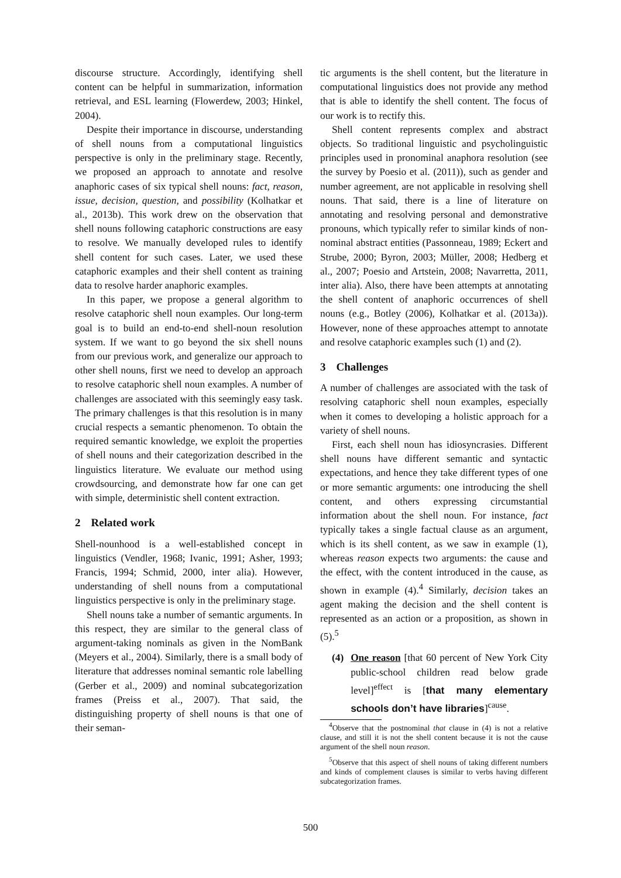discourse structure. Accordingly, identifying shell content can be helpful in summarization, information retrieval, and ESL learning (Flowerdew, 2003; Hinkel, 2004).
Despite their importance in discourse, understanding of shell nouns from a computational linguistics perspective is only in the preliminary stage. Recently, we proposed an approach to annotate and resolve anaphoric cases of six typical shell nouns: fact, reason, issue, decision, question, and possibility (Kolhatkar et al., 2013b). This work drew on the observation that shell nouns following cataphoric constructions are easy to resolve. We manually developed rules to identify shell content for such cases. Later, we used these cataphoric examples and their shell content as training data to resolve harder anaphoric examples.
In this paper, we propose a general algorithm to resolve cataphoric shell noun examples. Our long-term goal is to build an end-to-end shell-noun resolution system. If we want to go beyond the six shell nouns from our previous work, and generalize our approach to other shell nouns, first we need to develop an approach to resolve cataphoric shell noun examples. A number of challenges are associated with this seemingly easy task. The primary challenges is that this resolution is in many crucial respects a semantic phenomenon. To obtain the required semantic knowledge, we exploit the properties of shell nouns and their categorization described in the linguistics literature. We evaluate our method using crowdsourcing, and demonstrate how far one can get with simple, deterministic shell content extraction.
2 Related work
Shell-nounhood is a well-established concept in linguistics (Vendler, 1968; Ivanic, 1991; Asher, 1993; Francis, 1994; Schmid, 2000, inter alia). However, understanding of shell nouns from a computational linguistics perspective is only in the preliminary stage.
Shell nouns take a number of semantic arguments. In this respect, they are similar to the general class of argument-taking nominals as given in the NomBank (Meyers et al., 2004). Similarly, there is a small body of literature that addresses nominal semantic role labelling (Gerber et al., 2009) and nominal subcategorization frames (Preiss et al., 2007). That said, the distinguishing property of shell nouns is that one of their seman-
tic arguments is the shell content, but the literature in computational linguistics does not provide any method that is able to identify the shell content. The focus of our work is to rectify this.
Shell content represents complex and abstract objects. So traditional linguistic and psycholinguistic principles used in pronominal anaphora resolution (see the survey by Poesio et al. (2011)), such as gender and number agreement, are not applicable in resolving shell nouns. That said, there is a line of literature on annotating and resolving personal and demonstrative pronouns, which typically refer to similar kinds of non-nominal abstract entities (Passonneau, 1989; Eckert and Strube, 2000; Byron, 2003; Müller, 2008; Hedberg et al., 2007; Poesio and Artstein, 2008; Navarretta, 2011, inter alia). Also, there have been attempts at annotating the shell content of anaphoric occurrences of shell nouns (e.g., Botley (2006), Kolhatkar et al. (2013a)). However, none of these approaches attempt to annotate and resolve cataphoric examples such (1) and (2).
3 Challenges
A number of challenges are associated with the task of resolving cataphoric shell noun examples, especially when it comes to developing a holistic approach for a variety of shell nouns.
First, each shell noun has idiosyncrasies. Different shell nouns have different semantic and syntactic expectations, and hence they take different types of one or more semantic arguments: one introducing the shell content, and others expressing circumstantial information about the shell noun. For instance, fact typically takes a single factual clause as an argument, which is its shell content, as we saw in example (1), whereas reason expects two arguments: the cause and the effect, with the content introduced in the cause, as shown in example (4).<sup>4</sup> Similarly, decision takes an agent making the decision and the shell content is represented as an action or a proposition, as shown in (5).<sup>5</sup>
(4) One reason [that 60 percent of New York City public-school children read below grade level]<sup>effect</sup> is [that many elementary schools don’t have libraries]<sup>cause</sup>.
<sup>4</sup> Observe that the postnominal that clause in (4) is not a relative clause, and still it is not the shell content because it is not the cause argument of the shell noun reason.
<sup>5</sup> Observe that this aspect of shell nouns of taking different numbers and kinds of complement clauses is similar to verbs having different subcategorization frames.
500